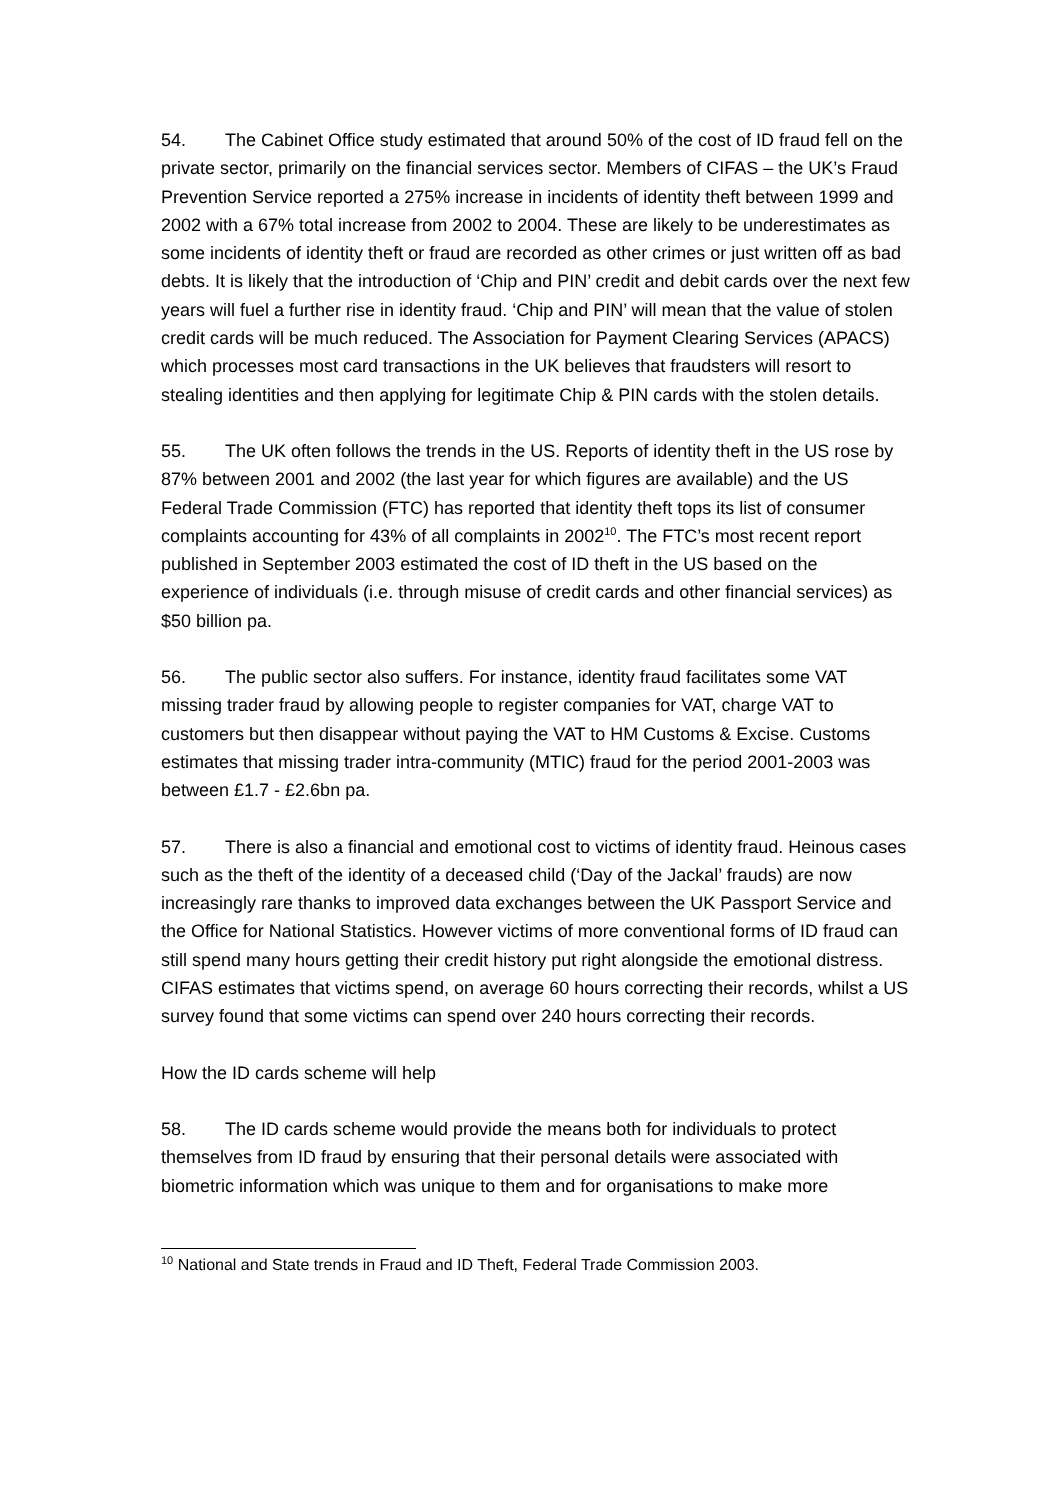54. The Cabinet Office study estimated that around 50% of the cost of ID fraud fell on the private sector, primarily on the financial services sector. Members of CIFAS – the UK’s Fraud Prevention Service reported a 275% increase in incidents of identity theft between 1999 and 2002 with a 67% total increase from 2002 to 2004. These are likely to be underestimates as some incidents of identity theft or fraud are recorded as other crimes or just written off as bad debts. It is likely that the introduction of ‘Chip and PIN’ credit and debit cards over the next few years will fuel a further rise in identity fraud. ‘Chip and PIN’ will mean that the value of stolen credit cards will be much reduced. The Association for Payment Clearing Services (APACS) which processes most card transactions in the UK believes that fraudsters will resort to stealing identities and then applying for legitimate Chip & PIN cards with the stolen details.
55. The UK often follows the trends in the US. Reports of identity theft in the US rose by 87% between 2001 and 2002 (the last year for which figures are available) and the US Federal Trade Commission (FTC) has reported that identity theft tops its list of consumer complaints accounting for 43% of all complaints in 2002<sup>10</sup>. The FTC’s most recent report published in September 2003 estimated the cost of ID theft in the US based on the experience of individuals (i.e. through misuse of credit cards and other financial services) as $50 billion pa.
56. The public sector also suffers. For instance, identity fraud facilitates some VAT missing trader fraud by allowing people to register companies for VAT, charge VAT to customers but then disappear without paying the VAT to HM Customs & Excise. Customs estimates that missing trader intra-community (MTIC) fraud for the period 2001-2003 was between £1.7 - £2.6bn pa.
57. There is also a financial and emotional cost to victims of identity fraud. Heinous cases such as the theft of the identity of a deceased child (‘Day of the Jackal’ frauds) are now increasingly rare thanks to improved data exchanges between the UK Passport Service and the Office for National Statistics. However victims of more conventional forms of ID fraud can still spend many hours getting their credit history put right alongside the emotional distress. CIFAS estimates that victims spend, on average 60 hours correcting their records, whilst a US survey found that some victims can spend over 240 hours correcting their records.
How the ID cards scheme will help
58. The ID cards scheme would provide the means both for individuals to protect themselves from ID fraud by ensuring that their personal details were associated with biometric information which was unique to them and for organisations to make more
<sup>10</sup> National and State trends in Fraud and ID Theft, Federal Trade Commission 2003.